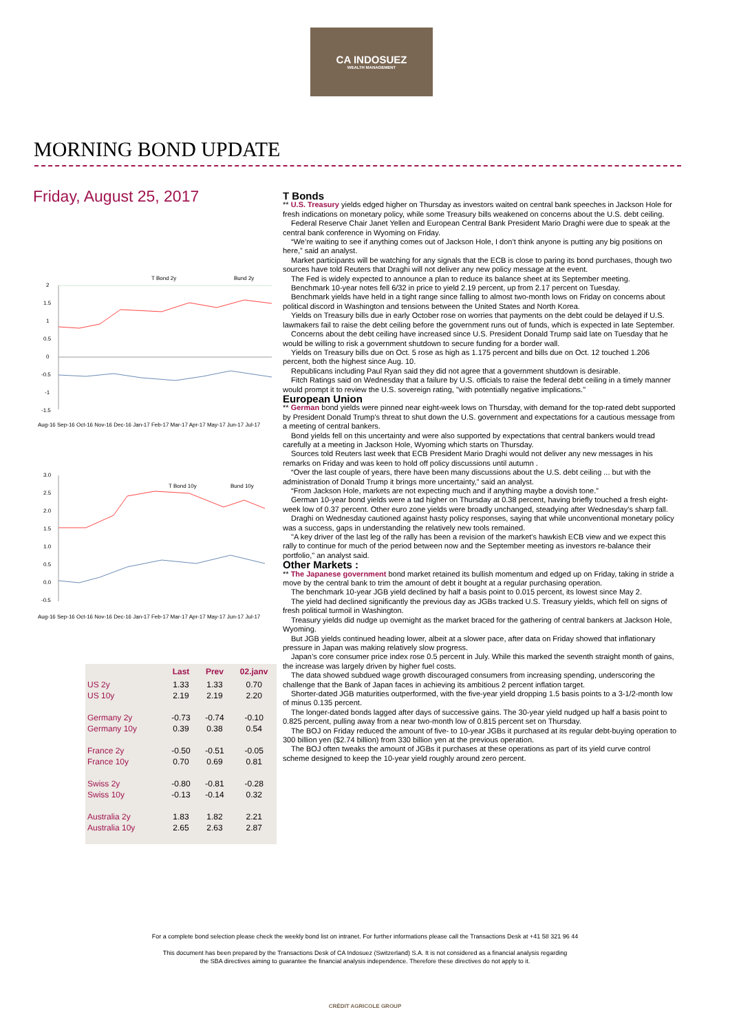CA INDOSUEZ
WEALTH MANAGEMENT
MORNING BOND UPDATE
Friday, August 25, 2017
T Bond 2y
Bund 2y
2
1.5
1
0.5
0
-0.5
-1
-1.5
Aug-16 Sep-16 Oct-16 Nov-16 Dec-16 Jan-17 Feb-17 Mar-17 Apr-17 May-17 Jun-17 Jul-17
T Bond 10y
Bund 10y
3.0
2.5
2.0
1.5
1.0
0.5
0.0
-0.5
Aug-16 Sep-16 Oct-16 Nov-16 Dec-16 Jan-17 Feb-17 Mar-17 Apr-17 May-17 Jun-17 Jul-17
| | Last | Prev | 02.janv |
| --- | --- | --- | --- |
| US 2y | 1.33 | 1.33 | 0.70 |
| US 10y | 2.19 | 2.19 | 2.20 |
| Germany 2y | -0.73 | -0.74 | -0.10 |
| Germany 10y | 0.39 | 0.38 | 0.54 |
| France 2y | -0.50 | -0.51 | -0.05 |
| France 10y | 0.70 | 0.69 | 0.81 |
| Swiss 2y | -0.80 | -0.81 | -0.28 |
| Swiss 10y | -0.13 | -0.14 | 0.32 |
| Australia 2y | 1.83 | 1.82 | 2.21 |
| Australia 10y | 2.65 | 2.63 | 2.87 |
T Bonds
** U.S. Treasury yields edged higher on Thursday as investors waited on central bank speeches in Jackson Hole for fresh indications on monetary policy, while some Treasury bills weakened on concerns about the U.S. debt ceiling.
Federal Reserve Chair Janet Yellen and European Central Bank President Mario Draghi were due to speak at the central bank conference in Wyoming on Friday.
“We’re waiting to see if anything comes out of Jackson Hole, I don’t think anyone is putting any big positions on here,” said an analyst.
Market participants will be watching for any signals that the ECB is close to paring its bond purchases, though two sources have told Reuters that Draghi will not deliver any new policy message at the event.
The Fed is widely expected to announce a plan to reduce its balance sheet at its September meeting.
Benchmark 10-year notes fell 6/32 in price to yield 2.19 percent, up from 2.17 percent on Tuesday.
Benchmark yields have held in a tight range since falling to almost two-month lows on Friday on concerns about political discord in Washington and tensions between the United States and North Korea.
Yields on Treasury bills due in early October rose on worries that payments on the debt could be delayed if U.S. lawmakers fail to raise the debt ceiling before the government runs out of funds, which is expected in late September.
Concerns about the debt ceiling have increased since U.S. President Donald Trump said late on Tuesday that he would be willing to risk a government shutdown to secure funding for a border wall.
Yields on Treasury bills due on Oct. 5 rose as high as 1.175 percent and bills due on Oct. 12 touched 1.206 percent, both the highest since Aug. 10.
Republicans including Paul Ryan said they did not agree that a government shutdown is desirable.
Fitch Ratings said on Wednesday that a failure by U.S. officials to raise the federal debt ceiling in a timely manner would prompt it to review the U.S. sovereign rating, "with potentially negative implications."
European Union
** German bond yields were pinned near eight-week lows on Thursday, with demand for the top-rated debt supported by President Donald Trump’s threat to shut down the U.S. government and expectations for a cautious message from a meeting of central bankers.
Bond yields fell on this uncertainty and were also supported by expectations that central bankers would tread carefully at a meeting in Jackson Hole, Wyoming which starts on Thursday.
Sources told Reuters last week that ECB President Mario Draghi would not deliver any new messages in his remarks on Friday and was keen to hold off policy discussions until autumn .
“Over the last couple of years, there have been many discussions about the U.S. debt ceiling ... but with the administration of Donald Trump it brings more uncertainty,” said an analyst.
“From Jackson Hole, markets are not expecting much and if anything maybe a dovish tone.”
German 10-year bond yields were a tad higher on Thursday at 0.38 percent, having briefly touched a fresh eight-week low of 0.37 percent. Other euro zone yields were broadly unchanged, steadying after Wednesday’s sharp fall.
Draghi on Wednesday cautioned against hasty policy responses, saying that while unconventional monetary policy was a success, gaps in understanding the relatively new tools remained.
"A key driver of the last leg of the rally has been a revision of the market's hawkish ECB view and we expect this rally to continue for much of the period between now and the September meeting as investors re-balance their portfolio," an analyst said.
Other Markets :
** The Japanese government bond market retained its bullish momentum and edged up on Friday, taking in stride a move by the central bank to trim the amount of debt it bought at a regular purchasing operation.
The benchmark 10-year JGB yield declined by half a basis point to 0.015 percent, its lowest since May 2.
The yield had declined significantly the previous day as JGBs tracked U.S. Treasury yields, which fell on signs of fresh political turmoil in Washington.
Treasury yields did nudge up overnight as the market braced for the gathering of central bankers at Jackson Hole, Wyoming.
But JGB yields continued heading lower, albeit at a slower pace, after data on Friday showed that inflationary pressure in Japan was making relatively slow progress.
Japan’s core consumer price index rose 0.5 percent in July. While this marked the seventh straight month of gains, the increase was largely driven by higher fuel costs.
The data showed subdued wage growth discouraged consumers from increasing spending, underscoring the challenge that the Bank of Japan faces in achieving its ambitious 2 percent inflation target.
Shorter-dated JGB maturities outperformed, with the five-year yield dropping 1.5 basis points to a 3-1/2-month low of minus 0.135 percent.
The longer-dated bonds lagged after days of successive gains. The 30-year yield nudged up half a basis point to 0.825 percent, pulling away from a near two-month low of 0.815 percent set on Thursday.
The BOJ on Friday reduced the amount of five- to 10-year JGBs it purchased at its regular debt-buying operation to 300 billion yen ($2.74 billion) from 330 billion yen at the previous operation.
The BOJ often tweaks the amount of JGBs it purchases at these operations as part of its yield curve control scheme designed to keep the 10-year yield roughly around zero percent.
For a complete bond selection please check the weekly bond list on intranet. For further informations please call the Transactions Desk at +41 58 321 96 44
This document has been prepared by the Transactions Desk of CA Indosuez (Switzerland) S.A. It is not considered as a financial analysis regarding
the SBA directives aiming to guarantee the financial analysis independence. Therefore these directives do not apply to it.
CRÉDIT AGRICOLE GROUP